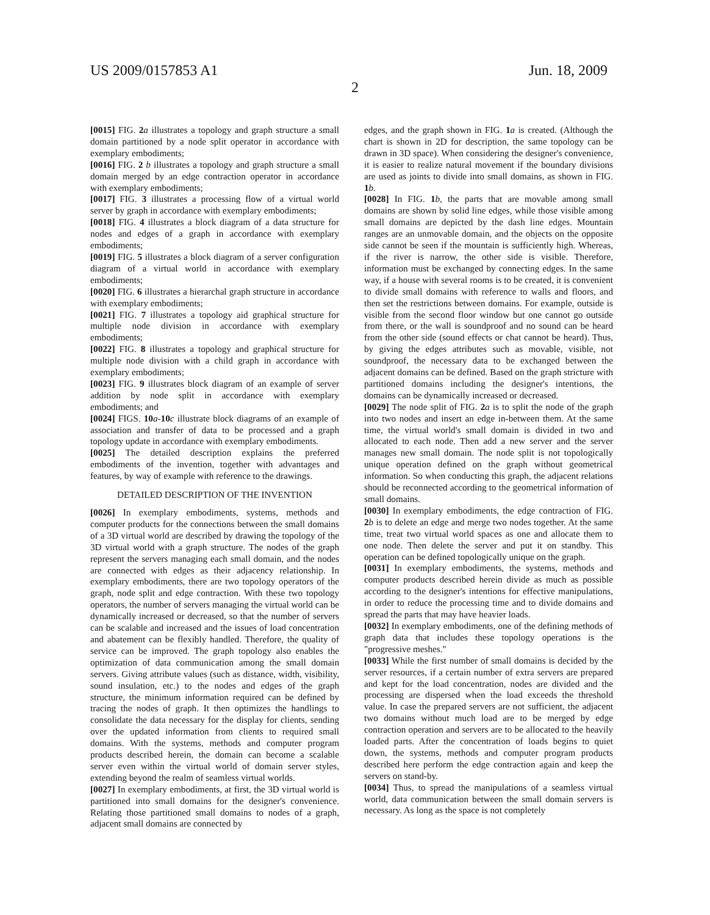US 2009/0157853 A1 Jun. 18, 2009
2
[0015] FIG. 2 a illustrates a topology and graph structure a small domain partitioned by a node split operator in accordance with exemplary embodiments;
[0016] FIG. 2 b illustrates a topology and graph structure a small domain merged by an edge contraction operator in accordance with exemplary embodiments;
[0017] FIG. 3 illustrates a processing flow of a virtual world server by graph in accordance with exemplary embodiments;
[0018] FIG. 4 illustrates a block diagram of a data structure for nodes and edges of a graph in accordance with exemplary embodiments;
[0019] FIG. 5 illustrates a block diagram of a server configuration diagram of a virtual world in accordance with exemplary embodiments;
[0020] FIG. 6 illustrates a hierarchal graph structure in accordance with exemplary embodiments;
[0021] FIG. 7 illustrates a topology aid graphical structure for multiple node division in accordance with exemplary embodiments;
[0022] FIG. 8 illustrates a topology and graphical structure for multiple node division with a child graph in accordance with exemplary embodiments;
[0023] FIG. 9 illustrates block diagram of an example of server addition by node split in accordance with exemplary embodiments; and
[0024] FIGS. 10 a-10 c illustrate block diagrams of an example of association and transfer of data to be processed and a graph topology update in accordance with exemplary embodiments.
[0025] The detailed description explains the preferred embodiments of the invention, together with advantages and features, by way of example with reference to the drawings.
DETAILED DESCRIPTION OF THE INVENTION
[0026] In exemplary embodiments, systems, methods and computer products for the connections between the small domains of a 3D virtual world are described by drawing the topology of the 3D virtual world with a graph structure. The nodes of the graph represent the servers managing each small domain, and the nodes are connected with edges as their adjacency relationship. In exemplary embodiments, there are two topology operators of the graph, node split and edge contraction. With these two topology operators, the number of servers managing the virtual world can be dynamically increased or decreased, so that the number of servers can be scalable and increased and the issues of load concentration and abatement can be flexibly handled. Therefore, the quality of service can be improved. The graph topology also enables the optimization of data communication among the small domain servers. Giving attribute values (such as distance, width, visibility, sound insulation, etc.) to the nodes and edges of the graph structure, the minimum information required can be defined by tracing the nodes of graph. It then optimizes the handlings to consolidate the data necessary for the display for clients, sending over the updated information from clients to required small domains. With the systems, methods and computer program products described herein, the domain can become a scalable server even within the virtual world of domain server styles, extending beyond the realm of seamless virtual worlds.
[0027] In exemplary embodiments, at first, the 3D virtual world is partitioned into small domains for the designer's convenience. Relating those partitioned small domains to nodes of a graph, adjacent small domains are connected by
edges, and the graph shown in FIG. 1 a is created. (Although the chart is shown in 2D for description, the same topology can be drawn in 3D space). When considering the designer's convenience, it is easier to realize natural movement if the boundary divisions are used as joints to divide into small domains, as shown in FIG. 1 b.
[0028] In FIG. 1 b, the parts that are movable among small domains are shown by solid line edges, while those visible among small domains are depicted by the dash line edges. Mountain ranges are an unmovable domain, and the objects on the opposite side cannot be seen if the mountain is sufficiently high. Whereas, if the river is narrow, the other side is visible. Therefore, information must be exchanged by connecting edges. In the same way, if a house with several rooms is to be created, it is convenient to divide small domains with reference to walls and floors, and then set the restrictions between domains. For example, outside is visible from the second floor window but one cannot go outside from there, or the wall is soundproof and no sound can be heard from the other side (sound effects or chat cannot be heard). Thus, by giving the edges attributes such as movable, visible, not soundproof, the necessary data to be exchanged between the adjacent domains can be defined. Based on the graph stricture with partitioned domains including the designer's intentions, the domains can be dynamically increased or decreased.
[0029] The node split of FIG. 2 a is to split the node of the graph into two nodes and insert an edge in-between them. At the same time, the virtual world's small domain is divided in two and allocated to each node. Then add a new server and the server manages new small domain. The node split is not topologically unique operation defined on the graph without geometrical information. So when conducting this graph, the adjacent relations should be reconnected according to the geometrical information of small domains.
[0030] In exemplary embodiments, the edge contraction of FIG. 2 b is to delete an edge and merge two nodes together. At the same time, treat two virtual world spaces as one and allocate them to one node. Then delete the server and put it on standby. This operation can be defined topologically unique on the graph.
[0031] In exemplary embodiments, the systems, methods and computer products described herein divide as much as possible according to the designer's intentions for effective manipulations, in order to reduce the processing time and to divide domains and spread the parts that may have heavier loads.
[0032] In exemplary embodiments, one of the defining methods of graph data that includes these topology operations is the "progressive meshes."
[0033] While the first number of small domains is decided by the server resources, if a certain number of extra servers are prepared and kept for the load concentration, nodes are divided and the processing are dispersed when the load exceeds the threshold value. In case the prepared servers are not sufficient, the adjacent two domains without much load are to be merged by edge contraction operation and servers are to be allocated to the heavily loaded parts. After the concentration of loads begins to quiet down, the systems, methods and computer program products described here perform the edge contraction again and keep the servers on stand-by.
[0034] Thus, to spread the manipulations of a seamless virtual world, data communication between the small domain servers is necessary. As long as the space is not completely